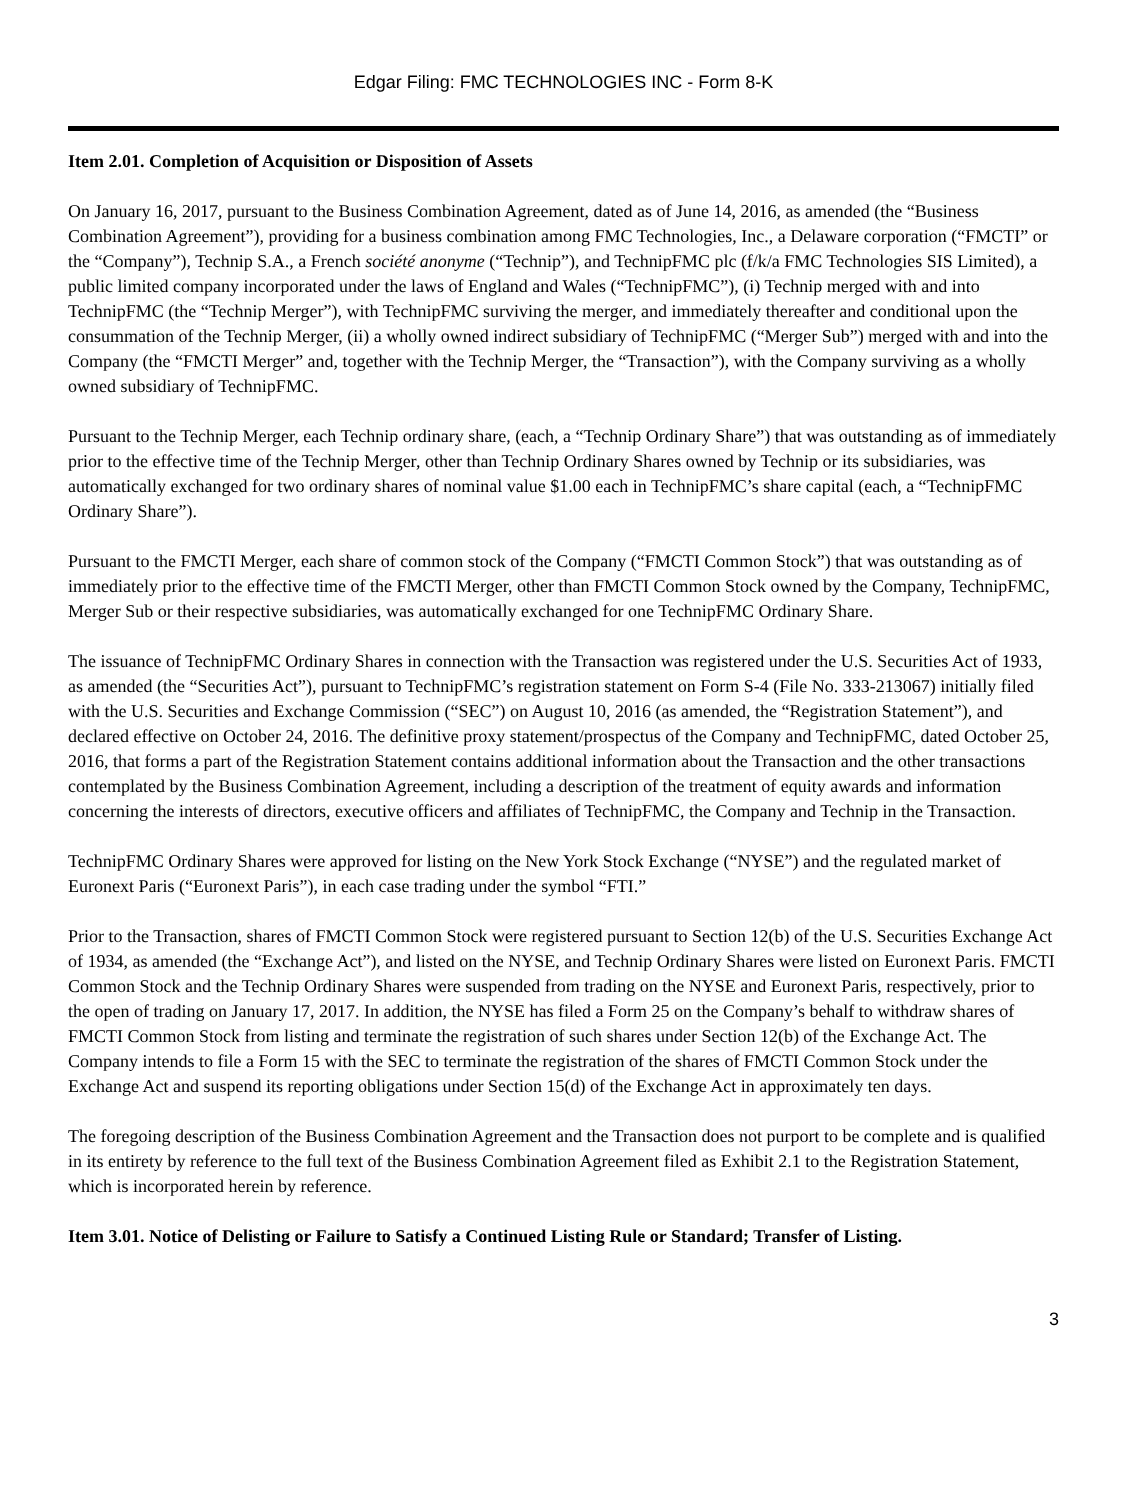Edgar Filing: FMC TECHNOLOGIES INC - Form 8-K
Item 2.01. Completion of Acquisition or Disposition of Assets
On January 16, 2017, pursuant to the Business Combination Agreement, dated as of June 14, 2016, as amended (the “Business Combination Agreement”), providing for a business combination among FMC Technologies, Inc., a Delaware corporation (“FMCTI” or the “Company”), Technip S.A., a French société anonyme (“Technip”), and TechnipFMC plc (f/k/a FMC Technologies SIS Limited), a public limited company incorporated under the laws of England and Wales (“TechnipFMC”), (i) Technip merged with and into TechnipFMC (the “Technip Merger”), with TechnipFMC surviving the merger, and immediately thereafter and conditional upon the consummation of the Technip Merger, (ii) a wholly owned indirect subsidiary of TechnipFMC (“Merger Sub”) merged with and into the Company (the “FMCTI Merger” and, together with the Technip Merger, the “Transaction”), with the Company surviving as a wholly owned subsidiary of TechnipFMC.
Pursuant to the Technip Merger, each Technip ordinary share, (each, a “Technip Ordinary Share”) that was outstanding as of immediately prior to the effective time of the Technip Merger, other than Technip Ordinary Shares owned by Technip or its subsidiaries, was automatically exchanged for two ordinary shares of nominal value $1.00 each in TechnipFMC’s share capital (each, a “TechnipFMC Ordinary Share”).
Pursuant to the FMCTI Merger, each share of common stock of the Company (“FMCTI Common Stock”) that was outstanding as of immediately prior to the effective time of the FMCTI Merger, other than FMCTI Common Stock owned by the Company, TechnipFMC, Merger Sub or their respective subsidiaries, was automatically exchanged for one TechnipFMC Ordinary Share.
The issuance of TechnipFMC Ordinary Shares in connection with the Transaction was registered under the U.S. Securities Act of 1933, as amended (the “Securities Act”), pursuant to TechnipFMC’s registration statement on Form S-4 (File No. 333-213067) initially filed with the U.S. Securities and Exchange Commission (“SEC”) on August 10, 2016 (as amended, the “Registration Statement”), and declared effective on October 24, 2016. The definitive proxy statement/prospectus of the Company and TechnipFMC, dated October 25, 2016, that forms a part of the Registration Statement contains additional information about the Transaction and the other transactions contemplated by the Business Combination Agreement, including a description of the treatment of equity awards and information concerning the interests of directors, executive officers and affiliates of TechnipFMC, the Company and Technip in the Transaction.
TechnipFMC Ordinary Shares were approved for listing on the New York Stock Exchange (“NYSE”) and the regulated market of Euronext Paris (“Euronext Paris”), in each case trading under the symbol “FTI.”
Prior to the Transaction, shares of FMCTI Common Stock were registered pursuant to Section 12(b) of the U.S. Securities Exchange Act of 1934, as amended (the “Exchange Act”), and listed on the NYSE, and Technip Ordinary Shares were listed on Euronext Paris. FMCTI Common Stock and the Technip Ordinary Shares were suspended from trading on the NYSE and Euronext Paris, respectively, prior to the open of trading on January 17, 2017. In addition, the NYSE has filed a Form 25 on the Company’s behalf to withdraw shares of FMCTI Common Stock from listing and terminate the registration of such shares under Section 12(b) of the Exchange Act. The Company intends to file a Form 15 with the SEC to terminate the registration of the shares of FMCTI Common Stock under the Exchange Act and suspend its reporting obligations under Section 15(d) of the Exchange Act in approximately ten days.
The foregoing description of the Business Combination Agreement and the Transaction does not purport to be complete and is qualified in its entirety by reference to the full text of the Business Combination Agreement filed as Exhibit 2.1 to the Registration Statement, which is incorporated herein by reference.
Item 3.01. Notice of Delisting or Failure to Satisfy a Continued Listing Rule or Standard; Transfer of Listing.
3